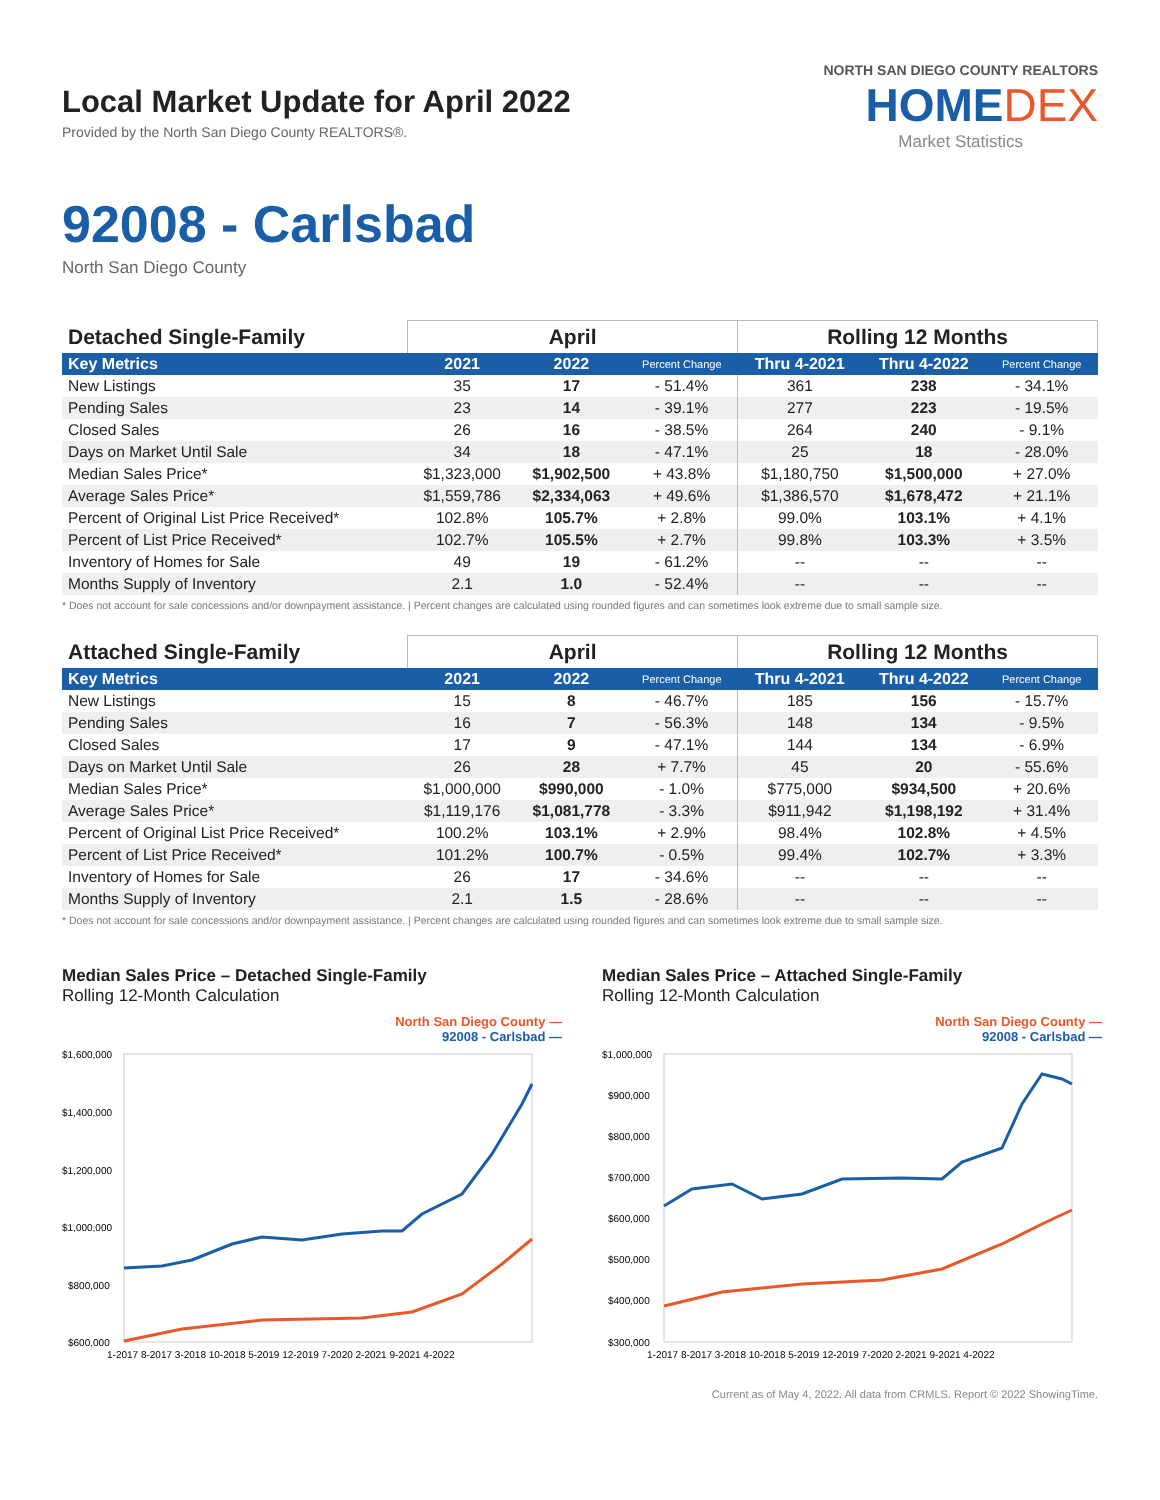Local Market Update for April 2022
Provided by the North San Diego County REALTORS®.
NORTH SAN DIEGO COUNTY REALTORS
HOMEDEX
Market Statistics
92008 - Carlsbad
North San Diego County
| Detached Single-Family | April | | | Rolling 12 Months | | |
| --- | --- | --- | --- | --- | --- | --- |
| Key Metrics | 2021 | 2022 | Percent Change | Thru 4-2021 | Thru 4-2022 | Percent Change |
| New Listings | 35 | 17 | - 51.4% | 361 | 238 | - 34.1% |
| Pending Sales | 23 | 14 | - 39.1% | 277 | 223 | - 19.5% |
| Closed Sales | 26 | 16 | - 38.5% | 264 | 240 | - 9.1% |
| Days on Market Until Sale | 34 | 18 | - 47.1% | 25 | 18 | - 28.0% |
| Median Sales Price* | $1,323,000 | $1,902,500 | + 43.8% | $1,180,750 | $1,500,000 | + 27.0% |
| Average Sales Price* | $1,559,786 | $2,334,063 | + 49.6% | $1,386,570 | $1,678,472 | + 21.1% |
| Percent of Original List Price Received* | 102.8% | 105.7% | + 2.8% | 99.0% | 103.1% | + 4.1% |
| Percent of List Price Received* | 102.7% | 105.5% | + 2.7% | 99.8% | 103.3% | + 3.5% |
| Inventory of Homes for Sale | 49 | 19 | - 61.2% | -- | -- | -- |
| Months Supply of Inventory | 2.1 | 1.0 | - 52.4% | -- | -- | -- |
* Does not account for sale concessions and/or downpayment assistance. | Percent changes are calculated using rounded figures and can sometimes look extreme due to small sample size.
| Attached Single-Family | April | | | Rolling 12 Months | | |
| --- | --- | --- | --- | --- | --- | --- |
| Key Metrics | 2021 | 2022 | Percent Change | Thru 4-2021 | Thru 4-2022 | Percent Change |
| New Listings | 15 | 8 | - 46.7% | 185 | 156 | - 15.7% |
| Pending Sales | 16 | 7 | - 56.3% | 148 | 134 | - 9.5% |
| Closed Sales | 17 | 9 | - 47.1% | 144 | 134 | - 6.9% |
| Days on Market Until Sale | 26 | 28 | + 7.7% | 45 | 20 | - 55.6% |
| Median Sales Price* | $1,000,000 | $990,000 | - 1.0% | $775,000 | $934,500 | + 20.6% |
| Average Sales Price* | $1,119,176 | $1,081,778 | - 3.3% | $911,942 | $1,198,192 | + 31.4% |
| Percent of Original List Price Received* | 100.2% | 103.1% | + 2.9% | 98.4% | 102.8% | + 4.5% |
| Percent of List Price Received* | 101.2% | 100.7% | - 0.5% | 99.4% | 102.7% | + 3.3% |
| Inventory of Homes for Sale | 26 | 17 | - 34.6% | -- | -- | -- |
| Months Supply of Inventory | 2.1 | 1.5 | - 28.6% | -- | -- | -- |
* Does not account for sale concessions and/or downpayment assistance. | Percent changes are calculated using rounded figures and can sometimes look extreme due to small sample size.
Median Sales Price – Detached Single-Family
Rolling 12-Month Calculation
North San Diego County —
92008 - Carlsbad —
$1,600,000
$1,400,000
$1,200,000
$1,000,000
$800,000
$600,000
1-2017 8-2017 3-2018 10-2018 5-2019 12-2019 7-2020 2-2021 9-2021 4-2022
Median Sales Price – Attached Single-Family
Rolling 12-Month Calculation
North San Diego County —
92008 - Carlsbad —
$1,000,000
$900,000
$800,000
$700,000
$600,000
$500,000
$400,000
$300,000
1-2017 8-2017 3-2018 10-2018 5-2019 12-2019 7-2020 2-2021 9-2021 4-2022
Current as of May 4, 2022. All data from CRMLS. Report © 2022 ShowingTime.